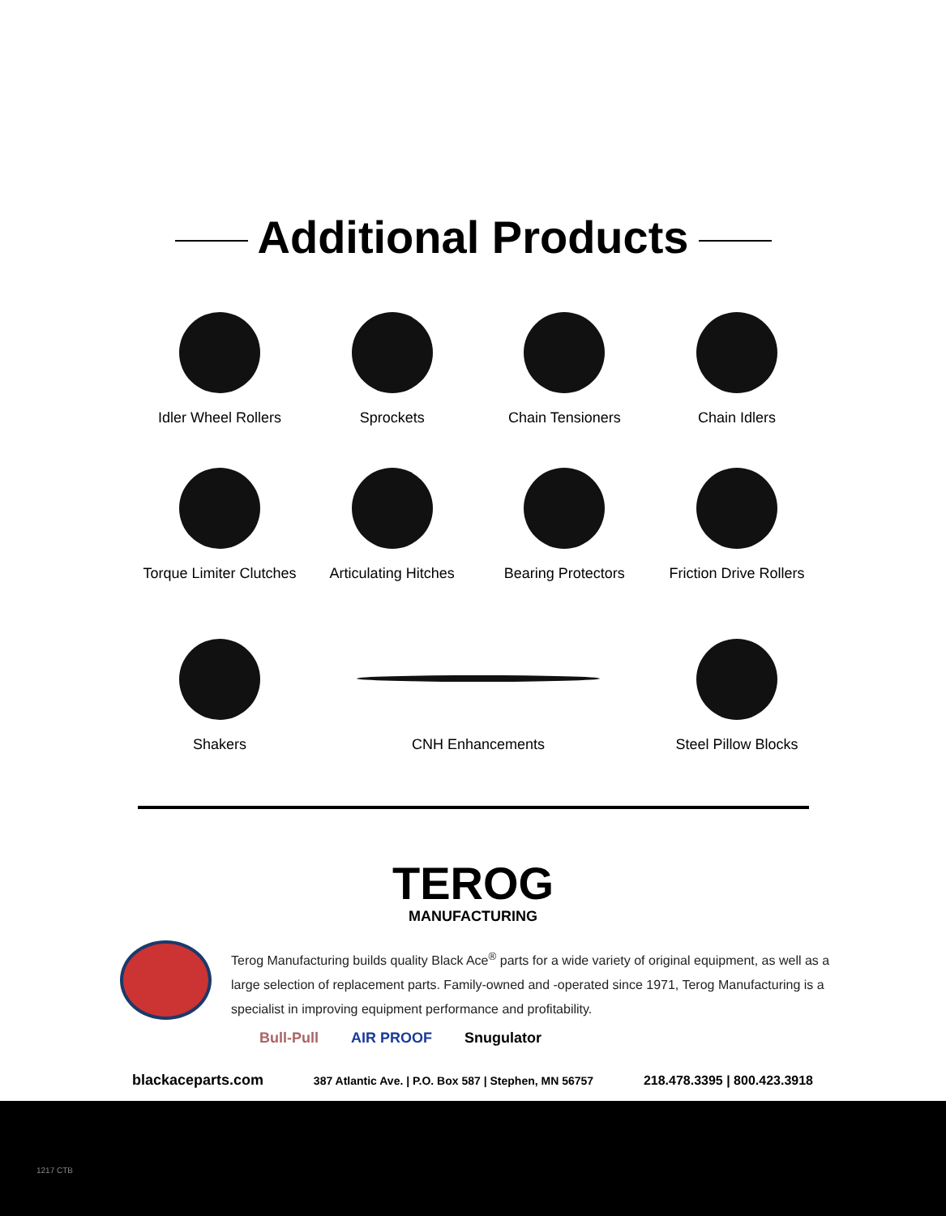Additional Products
Idler Wheel Rollers Sprockets Chain Tensioners Chain Idlers
Torque Limiter Clutches
Articulating Hitches
Bearing Protectors Friction Drive Rollers
Shakers CNH Enhancements Steel Pillow Blocks
TEROG
MANUFACTURING
Terog Manufacturing builds quality Black Ace<sup>®</sup> parts for a wide variety of original equipment, as well as a large selection of replacement parts. Family-owned and -operated since 1971, Terog Manufacturing is a specialist in improving equipment performance and profitability.
Bull-Pull AIR PROOF Snugulator
blackaceparts.com 387 Atlantic Ave. | P.O. Box 587 | Stephen, MN 56757 218.478.3395 | 800.423.3918
1217 CTB